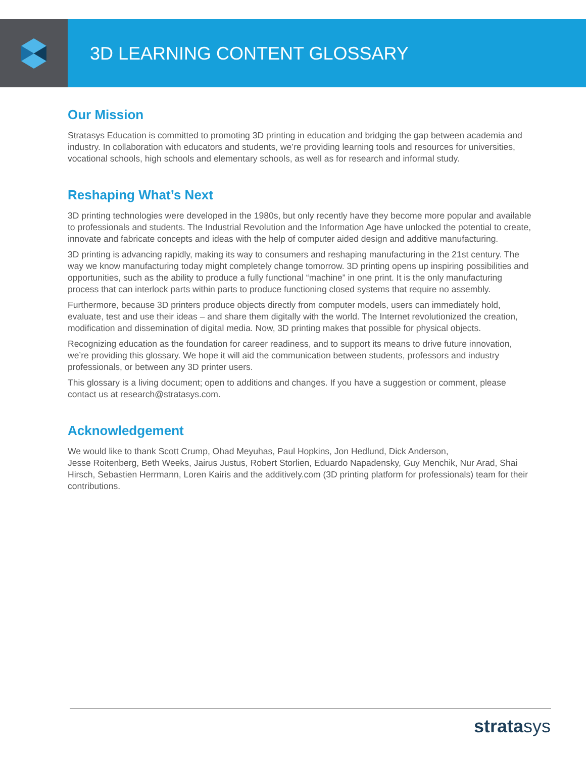3D LEARNING CONTENT GLOSSARY
Our Mission
Stratasys Education is committed to promoting 3D printing in education and bridging the gap between academia and industry. In collaboration with educators and students, we’re providing learning tools and resources for universities, vocational schools, high schools and elementary schools, as well as for research and informal study.
Reshaping What’s Next
3D printing technologies were developed in the 1980s, but only recently have they become more popular and available to professionals and students. The Industrial Revolution and the Information Age have unlocked the potential to create, innovate and fabricate concepts and ideas with the help of computer aided design and additive manufacturing.
3D printing is advancing rapidly, making its way to consumers and reshaping manufacturing in the 21st century. The way we know manufacturing today might completely change tomorrow. 3D printing opens up inspiring possibilities and opportunities, such as the ability to produce a fully functional “machine” in one print. It is the only manufacturing process that can interlock parts within parts to produce functioning closed systems that require no assembly.
Furthermore, because 3D printers produce objects directly from computer models, users can immediately hold, evaluate, test and use their ideas – and share them digitally with the world. The Internet revolutionized the creation, modification and dissemination of digital media. Now, 3D printing makes that possible for physical objects.
Recognizing education as the foundation for career readiness, and to support its means to drive future innovation, we’re providing this glossary. We hope it will aid the communication between students, professors and industry professionals, or between any 3D printer users.
This glossary is a living document; open to additions and changes. If you have a suggestion or comment, please contact us at research@stratasys.com.
Acknowledgement
We would like to thank Scott Crump, Ohad Meyuhas, Paul Hopkins, Jon Hedlund, Dick Anderson,
Jesse Roitenberg, Beth Weeks, Jairus Justus, Robert Storlien, Eduardo Napadensky, Guy Menchik, Nur Arad, Shai Hirsch, Sebastien Herrmann, Loren Kairis and the additively.com (3D printing platform for professionals) team for their contributions.
stratasys